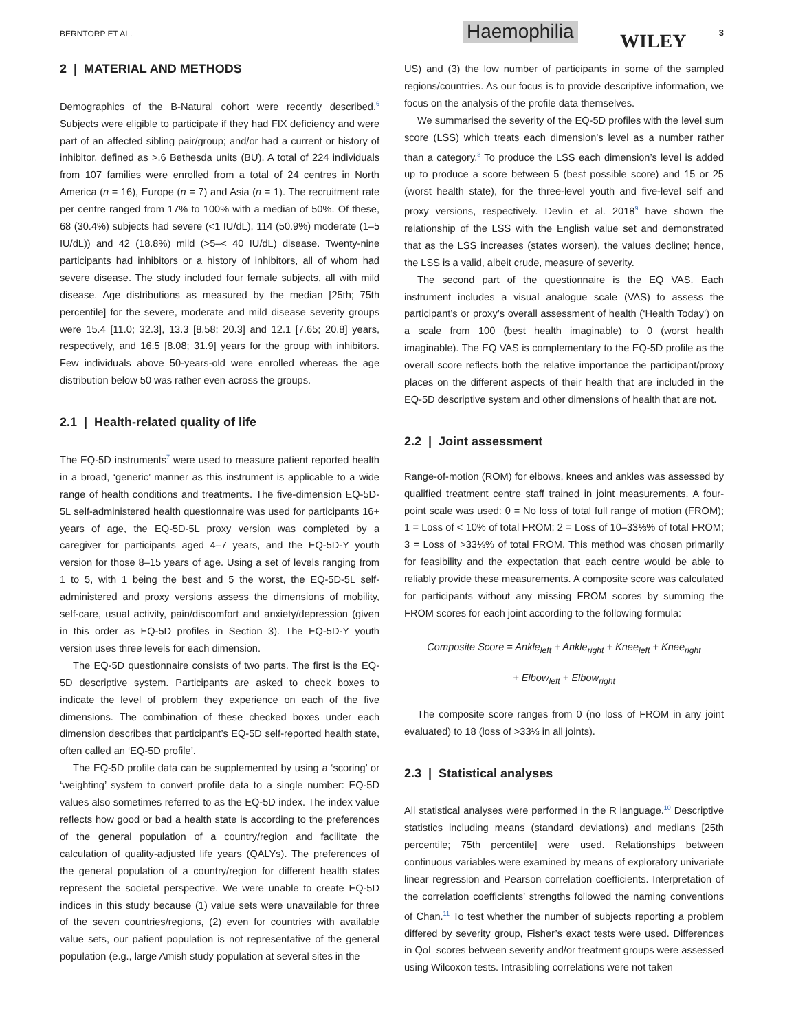BERNTORP ET AL. Haemophilia WILEY 3
2 | MATERIAL AND METHODS
Demographics of the B-Natural cohort were recently described.<sup>6</sup> Subjects were eligible to participate if they had FIX deficiency and were part of an affected sibling pair/group; and/or had a current or history of inhibitor, defined as >.6 Bethesda units (BU). A total of 224 individuals from 107 families were enrolled from a total of 24 centres in North America (n = 16), Europe (n = 7) and Asia (n = 1). The recruitment rate per centre ranged from 17% to 100% with a median of 50%. Of these, 68 (30.4%) subjects had severe (<1 IU/dL), 114 (50.9%) moderate (1–5 IU/dL)) and 42 (18.8%) mild (>5–< 40 IU/dL) disease. Twenty-nine participants had inhibitors or a history of inhibitors, all of whom had severe disease. The study included four female subjects, all with mild disease. Age distributions as measured by the median [25th; 75th percentile] for the severe, moderate and mild disease severity groups were 15.4 [11.0; 32.3], 13.3 [8.58; 20.3] and 12.1 [7.65; 20.8] years, respectively, and 16.5 [8.08; 31.9] years for the group with inhibitors. Few individuals above 50-years-old were enrolled whereas the age distribution below 50 was rather even across the groups.
2.1 | Health-related quality of life
The EQ-5D instruments<sup>7</sup> were used to measure patient reported health in a broad, ‘generic’ manner as this instrument is applicable to a wide range of health conditions and treatments. The five-dimension EQ-5D-5L self-administered health questionnaire was used for participants 16+ years of age, the EQ-5D-5L proxy version was completed by a caregiver for participants aged 4–7 years, and the EQ-5D-Y youth version for those 8–15 years of age. Using a set of levels ranging from 1 to 5, with 1 being the best and 5 the worst, the EQ-5D-5L self-administered and proxy versions assess the dimensions of mobility, self-care, usual activity, pain/discomfort and anxiety/depression (given in this order as EQ-5D profiles in Section 3). The EQ-5D-Y youth version uses three levels for each dimension.
The EQ-5D questionnaire consists of two parts. The first is the EQ-5D descriptive system. Participants are asked to check boxes to indicate the level of problem they experience on each of the five dimensions. The combination of these checked boxes under each dimension describes that participant’s EQ-5D self-reported health state, often called an ‘EQ-5D profile’.
The EQ-5D profile data can be supplemented by using a ‘scoring’ or ‘weighting’ system to convert profile data to a single number: EQ-5D values also sometimes referred to as the EQ-5D index. The index value reflects how good or bad a health state is according to the preferences of the general population of a country/region and facilitate the calculation of quality-adjusted life years (QALYs). The preferences of the general population of a country/region for different health states represent the societal perspective. We were unable to create EQ-5D indices in this study because (1) value sets were unavailable for three of the seven countries/regions, (2) even for countries with available value sets, our patient population is not representative of the general population (e.g., large Amish study population at several sites in the
US) and (3) the low number of participants in some of the sampled regions/countries. As our focus is to provide descriptive information, we focus on the analysis of the profile data themselves.
We summarised the severity of the EQ-5D profiles with the level sum score (LSS) which treats each dimension’s level as a number rather than a category.<sup>8</sup> To produce the LSS each dimension’s level is added up to produce a score between 5 (best possible score) and 15 or 25 (worst health state), for the three-level youth and five-level self and proxy versions, respectively. Devlin et al. 2018<sup>9</sup> have shown the relationship of the LSS with the English value set and demonstrated that as the LSS increases (states worsen), the values decline; hence, the LSS is a valid, albeit crude, measure of severity.
The second part of the questionnaire is the EQ VAS. Each instrument includes a visual analogue scale (VAS) to assess the participant’s or proxy’s overall assessment of health (‘Health Today’) on a scale from 100 (best health imaginable) to 0 (worst health imaginable). The EQ VAS is complementary to the EQ-5D profile as the overall score reflects both the relative importance the participant/proxy places on the different aspects of their health that are included in the EQ-5D descriptive system and other dimensions of health that are not.
2.2 | Joint assessment
Range-of-motion (ROM) for elbows, knees and ankles was assessed by qualified treatment centre staff trained in joint measurements. A four-point scale was used: 0 = No loss of total full range of motion (FROM); 1 = Loss of < 10% of total FROM; 2 = Loss of 10–33⅓% of total FROM; 3 = Loss of >33⅓% of total FROM. This method was chosen primarily for feasibility and the expectation that each centre would be able to reliably provide these measurements. A composite score was calculated for participants without any missing FROM scores by summing the FROM scores for each joint according to the following formula:
Composite Score = Ankle<sub>left</sub> + Ankle<sub>right</sub> + Knee<sub>left</sub> + Knee<sub>right</sub>
+ Elbow<sub>left</sub> + Elbow<sub>right</sub>
The composite score ranges from 0 (no loss of FROM in any joint evaluated) to 18 (loss of >33⅓ in all joints).
2.3 | Statistical analyses
All statistical analyses were performed in the R language.<sup>10</sup> Descriptive statistics including means (standard deviations) and medians [25th percentile; 75th percentile] were used. Relationships between continuous variables were examined by means of exploratory univariate linear regression and Pearson correlation coefficients. Interpretation of the correlation coefficients’ strengths followed the naming conventions of Chan.<sup>11</sup> To test whether the number of subjects reporting a problem differed by severity group, Fisher’s exact tests were used. Differences in QoL scores between severity and/or treatment groups were assessed using Wilcoxon tests. Intrasibling correlations were not taken